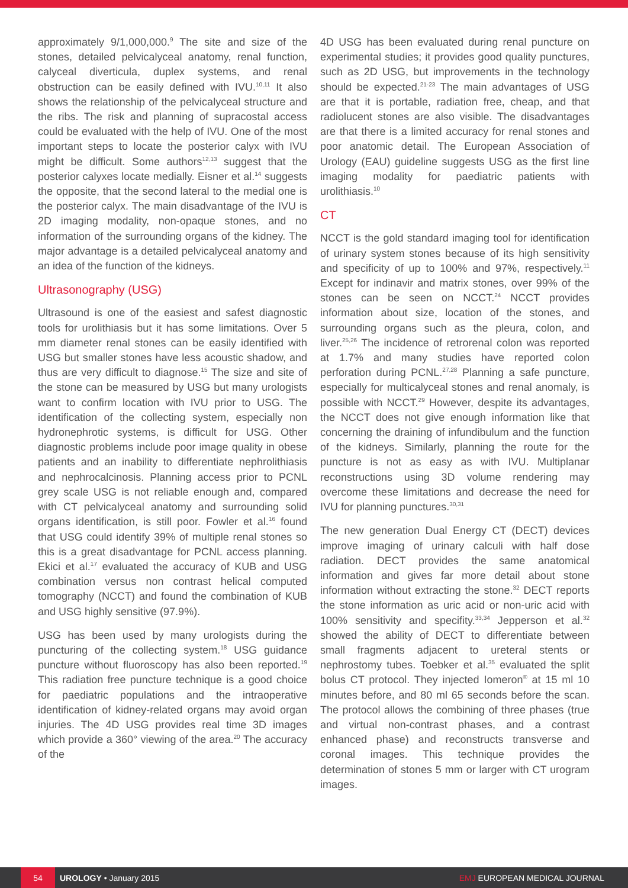approximately 9/1,000,000.<sup>9</sup> The site and size of the stones, detailed pelvicalyceal anatomy, renal function, calyceal diverticula, duplex systems, and renal obstruction can be easily defined with IVU.<sup>10,11</sup> It also shows the relationship of the pelvicalyceal structure and the ribs. The risk and planning of supracostal access could be evaluated with the help of IVU. One of the most important steps to locate the posterior calyx with IVU might be difficult. Some authors<sup>12,13</sup> suggest that the posterior calyxes locate medially. Eisner et al.<sup>14</sup> suggests the opposite, that the second lateral to the medial one is the posterior calyx. The main disadvantage of the IVU is 2D imaging modality, non-opaque stones, and no information of the surrounding organs of the kidney. The major advantage is a detailed pelvicalyceal anatomy and an idea of the function of the kidneys.
Ultrasonography (USG)
Ultrasound is one of the easiest and safest diagnostic tools for urolithiasis but it has some limitations. Over 5 mm diameter renal stones can be easily identified with USG but smaller stones have less acoustic shadow, and thus are very difficult to diagnose.<sup>15</sup> The size and site of the stone can be measured by USG but many urologists want to confirm location with IVU prior to USG. The identification of the collecting system, especially non hydronephrotic systems, is difficult for USG. Other diagnostic problems include poor image quality in obese patients and an inability to differentiate nephrolithiasis and nephrocalcinosis. Planning access prior to PCNL grey scale USG is not reliable enough and, compared with CT pelvicalyceal anatomy and surrounding solid organs identification, is still poor. Fowler et al.<sup>16</sup> found that USG could identify 39% of multiple renal stones so this is a great disadvantage for PCNL access planning. Ekici et al.<sup>17</sup> evaluated the accuracy of KUB and USG combination versus non contrast helical computed tomography (NCCT) and found the combination of KUB and USG highly sensitive (97.9%).
USG has been used by many urologists during the puncturing of the collecting system.<sup>18</sup> USG guidance puncture without fluoroscopy has also been reported.<sup>19</sup> This radiation free puncture technique is a good choice for paediatric populations and the intraoperative identification of kidney-related organs may avoid organ injuries. The 4D USG provides real time 3D images which provide a 360° viewing of the area.<sup>20</sup> The accuracy of the
4D USG has been evaluated during renal puncture on experimental studies; it provides good quality punctures, such as 2D USG, but improvements in the technology should be expected.<sup>21-23</sup> The main advantages of USG are that it is portable, radiation free, cheap, and that radiolucent stones are also visible. The disadvantages are that there is a limited accuracy for renal stones and poor anatomic detail. The European Association of Urology (EAU) guideline suggests USG as the first line imaging modality for paediatric patients with urolithiasis.<sup>10</sup>
CT
NCCT is the gold standard imaging tool for identification of urinary system stones because of its high sensitivity and specificity of up to 100% and 97%, respectively.<sup>11</sup> Except for indinavir and matrix stones, over 99% of the stones can be seen on NCCT.<sup>24</sup> NCCT provides information about size, location of the stones, and surrounding organs such as the pleura, colon, and liver.<sup>25,26</sup> The incidence of retrorenal colon was reported at 1.7% and many studies have reported colon perforation during PCNL.<sup>27,28</sup> Planning a safe puncture, especially for multicalyceal stones and renal anomaly, is possible with NCCT.<sup>29</sup> However, despite its advantages, the NCCT does not give enough information like that concerning the draining of infundibulum and the function of the kidneys. Similarly, planning the route for the puncture is not as easy as with IVU. Multiplanar reconstructions using 3D volume rendering may overcome these limitations and decrease the need for IVU for planning punctures.<sup>30,31</sup>
The new generation Dual Energy CT (DECT) devices improve imaging of urinary calculi with half dose radiation. DECT provides the same anatomical information and gives far more detail about stone information without extracting the stone.<sup>32</sup> DECT reports the stone information as uric acid or non-uric acid with 100% sensitivity and specifity.<sup>33,34</sup> Jepperson et al.<sup>32</sup> showed the ability of DECT to differentiate between small fragments adjacent to ureteral stents or nephrostomy tubes. Toebker et al.<sup>35</sup> evaluated the split bolus CT protocol. They injected Iomeron<sup>®</sup> at 15 ml 10 minutes before, and 80 ml 65 seconds before the scan. The protocol allows the combining of three phases (true and virtual non-contrast phases, and a contrast enhanced phase) and reconstructs transverse and coronal images. This technique provides the determination of stones 5 mm or larger with CT urogram images.
54
UROLOGY • January 2015 EMJ EUROPEAN MEDICAL JOURNAL